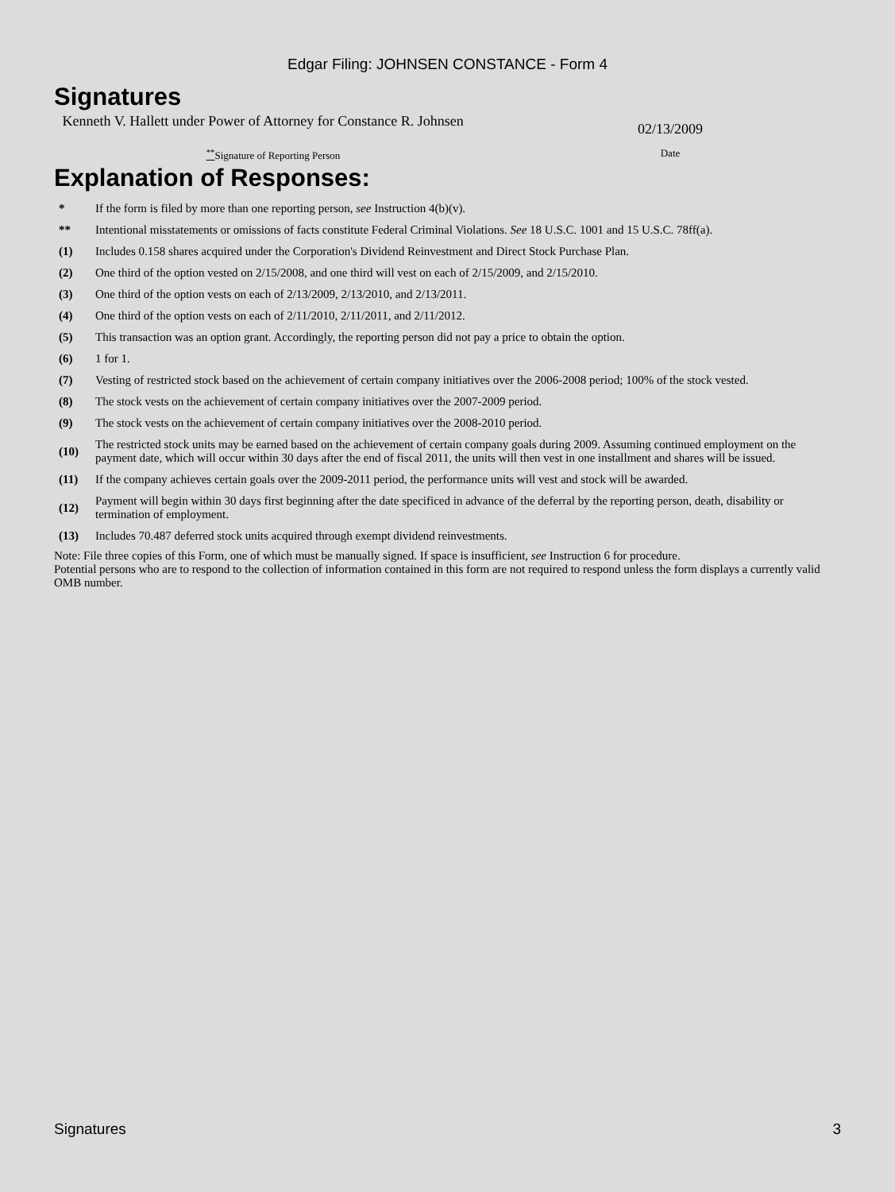Edgar Filing: JOHNSEN CONSTANCE - Form 4
Signatures
| Kenneth V. Hallett under Power of Attorney for Constance R. Johnsen | 02/13/2009 |
| <sup>**</sup> Signature of Reporting Person | Date |
Explanation of Responses:
| * | If the form is filed by more than one reporting person, see Instruction 4(b)(v). |
| ** | Intentional misstatements or omissions of facts constitute Federal Criminal Violations. See 18 U.S.C. 1001 and 15 U.S.C. 78ff(a). |
| (1) | Includes 0.158 shares acquired under the Corporation's Dividend Reinvestment and Direct Stock Purchase Plan. |
| (2) | One third of the option vested on 2/15/2008, and one third will vest on each of 2/15/2009, and 2/15/2010. |
| (3) | One third of the option vests on each of 2/13/2009, 2/13/2010, and 2/13/2011. |
| (4) | One third of the option vests on each of 2/11/2010, 2/11/2011, and 2/11/2012. |
| (5) | This transaction was an option grant. Accordingly, the reporting person did not pay a price to obtain the option. |
| (6) | 1 for 1. |
| (7) | Vesting of restricted stock based on the achievement of certain company initiatives over the 2006-2008 period; 100% of the stock vested. |
| (8) | The stock vests on the achievement of certain company initiatives over the 2007-2009 period. |
| (9) | The stock vests on the achievement of certain company initiatives over the 2008-2010 period. |
| (10) | The restricted stock units may be earned based on the achievement of certain company goals during 2009. Assuming continued employment on the payment date, which will occur within 30 days after the end of fiscal 2011, the units will then vest in one installment and shares will be issued. |
| (11) | If the company achieves certain goals over the 2009-2011 period, the performance units will vest and stock will be awarded. |
| (12) | Payment will begin within 30 days first beginning after the date specificed in advance of the deferral by the reporting person, death, disability or termination of employment. |
| (13) | Includes 70.487 deferred stock units acquired through exempt dividend reinvestments. |
Note: File three copies of this Form, one of which must be manually signed. If space is insufficient, see Instruction 6 for procedure.
Potential persons who are to respond to the collection of information contained in this form are not required to respond unless the form displays a currently valid OMB number.
Signatures 3